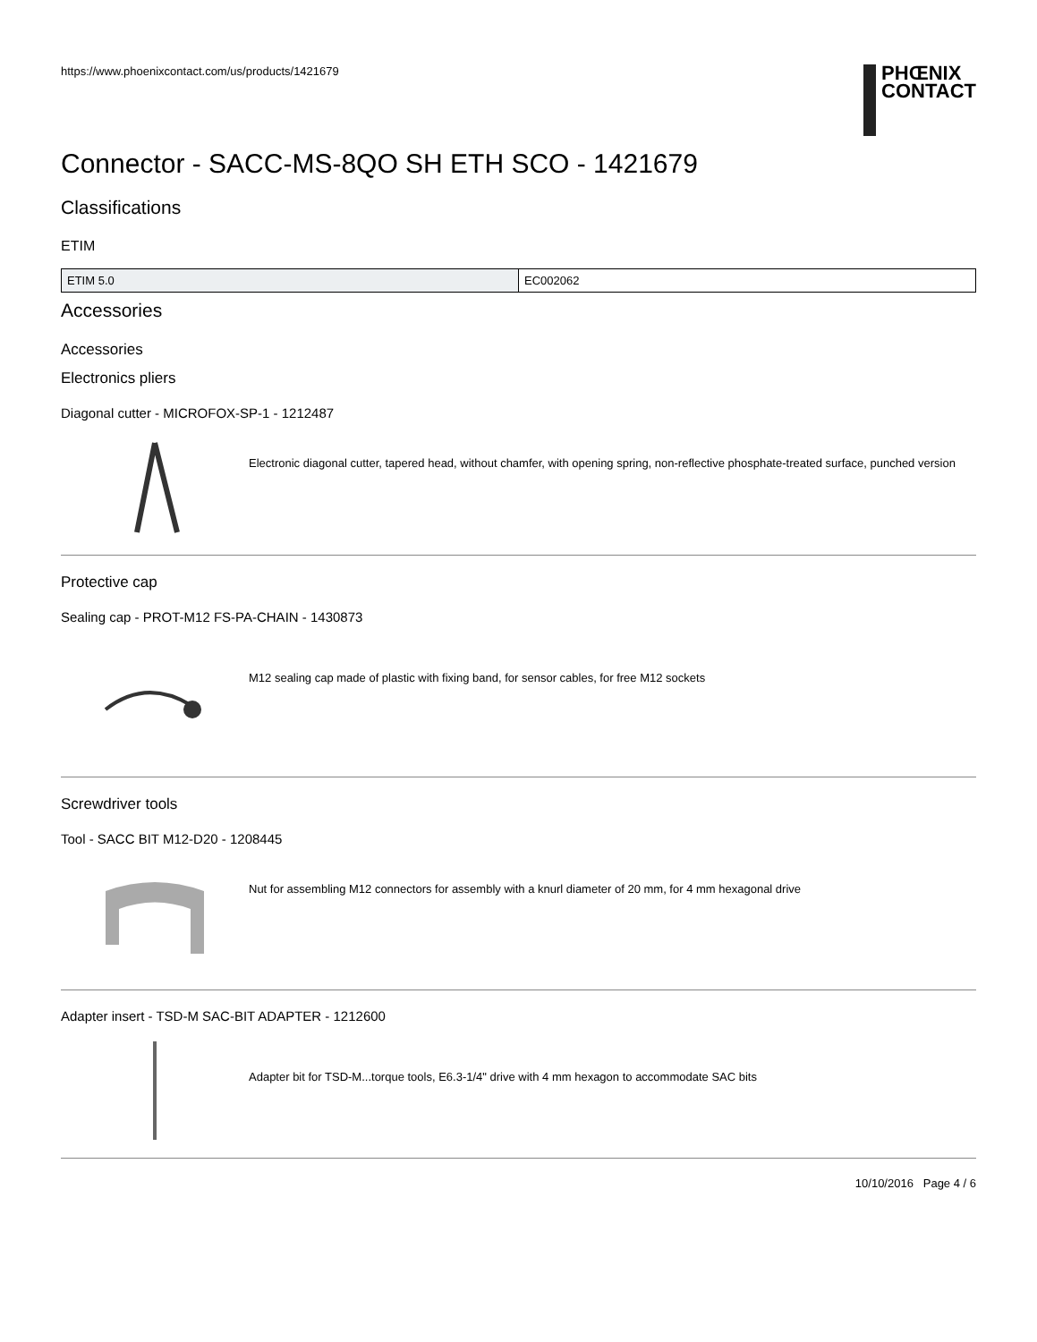https://www.phoenixcontact.com/us/products/1421679
PHŒNIX
CONTACT
Connector - SACC-MS-8QO SH ETH SCO - 1421679
Classifications
ETIM
| ETIM 5.0 | EC002062 |
Accessories
Accessories
Electronics pliers
Diagonal cutter - MICROFOX-SP-1 - 1212487
Electronic diagonal cutter, tapered head, without chamfer, with opening spring, non-reflective phosphate-treated surface, punched version
Protective cap
Sealing cap - PROT-M12 FS-PA-CHAIN - 1430873
M12 sealing cap made of plastic with fixing band, for sensor cables, for free M12 sockets
Screwdriver tools
Tool - SACC BIT M12-D20 - 1208445
Nut for assembling M12 connectors for assembly with a knurl diameter of 20 mm, for 4 mm hexagonal drive
Adapter insert - TSD-M SAC-BIT ADAPTER - 1212600
Adapter bit for TSD-M...torque tools, E6.3-1/4" drive with 4 mm hexagon to accommodate SAC bits
10/10/2016 Page 4 / 6